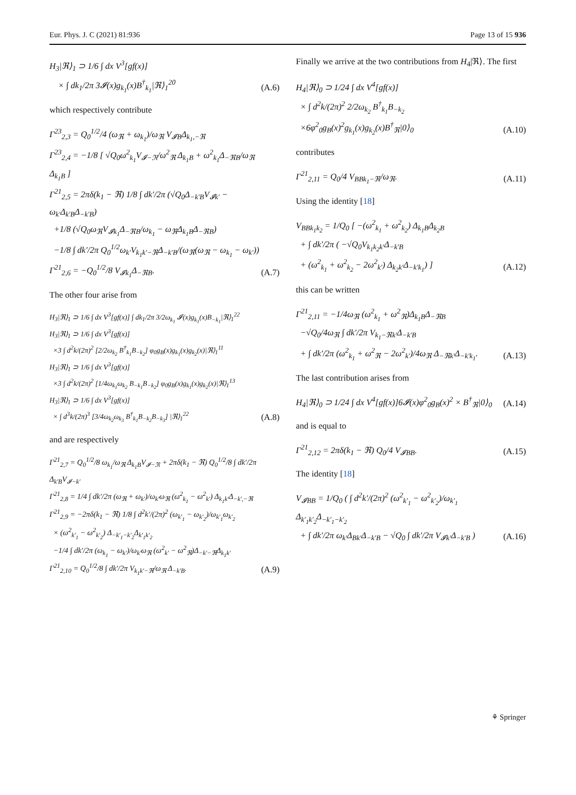Eur. Phys. J. C (2021) 81:936 Page 13 of 15 936
H<sub>3</sub>|ℜ⟩<sub>1</sub> ⊃ 1/6 ∫ dx V<sup>3</sup>[gf(x)]
× ∫ dk<sub>1</sub>/2π 3𝓘(x)g<sub>k<sub>1</sub></sub>(x)B<sup>†</sup><sub>k<sub>1</sub></sub>|ℜ⟩<sub>1</sub><sup>20</sup>
(A.6)
which respectively contribute
Γ<sup>23</sup><sub>2,3</sub> = Q<sub>0</sub><sup>1/2</sup>/4 (ω<sub>ℜ</sub> + ω<sub>k<sub>1</sub></sub>)/ω<sub>ℜ</sub> V<sub>𝓘B</sub>Δ<sub>k<sub>1</sub>,−ℜ</sub>
Γ<sup>23</sup><sub>2,4</sub> = −1/8 [ √Q<sub>0</sub>ω<sup>2</sup><sub>k<sub>1</sub></sub>V<sub>𝓘−ℜ</sub>/ω<sup>2</sup><sub>ℜ</sub> Δ<sub>k<sub>1</sub>B</sub> + ω<sup>2</sup><sub>k<sub>1</sub></sub>Δ<sub>−ℜB</sub>/ω<sub>ℜ</sub> Δ<sub>k<sub>1</sub>B</sub> ]
Γ<sup>21</sup><sub>2,5</sub> = 2πδ(k<sub>1</sub> − ℜ) 1/8 ∫ dk′/2π (√Q<sub>0</sub>Δ<sub>−k′B</sub>V<sub>𝓘k′</sub> − ω<sub>k′</sub>Δ<sub>k′B</sub>Δ<sub>−k′B</sub>)
+1/8 (√Q<sub>0</sub>ω<sub>ℜ</sub>V<sub>𝓘k<sub>1</sub></sub>Δ<sub>−ℜB</sub>/ω<sub>k<sub>1</sub></sub> − ω<sub>ℜ</sub>Δ<sub>k<sub>1</sub>B</sub>Δ<sub>−ℜB</sub>)
−1/8 ∫ dk′/2π Q<sub>0</sub><sup>1/2</sup>ω<sub>k′</sub>V<sub>k<sub>1</sub>k′−ℜ</sub>Δ<sub>−k′B</sub>/(ω<sub>ℜ</sub>(ω<sub>ℜ</sub> − ω<sub>k<sub>1</sub></sub> − ω<sub>k′</sub>))
Γ<sup>21</sup><sub>2,6</sub> = −Q<sub>0</sub><sup>1/2</sup>/8 V<sub>𝓘k<sub>1</sub></sub>Δ<sub>−ℜB</sub>.
(A.7)
The other four arise from
H<sub>3</sub>|ℜ⟩<sub>1</sub> ⊃ 1/6 ∫ dx V<sup>3</sup>[gf(x)] ∫ dk<sub>1</sub>/2π 3/2ω<sub>k<sub>1</sub></sub> 𝓘(x)g<sub>k<sub>1</sub></sub>(x)B<sub>−k<sub>1</sub></sub>|ℜ⟩<sub>1</sub><sup>22</sup>
H<sub>3</sub>|ℜ⟩<sub>1</sub> ⊃ 1/6 ∫ dx V<sup>3</sup>[gf(x)]
×3 ∫ d<sup>2</sup>k/(2π)<sup>2</sup> [2/2ω<sub>k<sub>2</sub></sub> B<sup>†</sup><sub>k<sub>1</sub></sub>B<sub>−k<sub>2</sub></sub>] φ<sub>0</sub>g<sub>B</sub>(x)g<sub>k<sub>1</sub></sub>(x)g<sub>k<sub>2</sub></sub>(x)|ℜ⟩<sub>1</sub><sup>11</sup>
H<sub>3</sub>|ℜ⟩<sub>1</sub> ⊃ 1/6 ∫ dx V<sup>3</sup>[gf(x)]
×3 ∫ d<sup>2</sup>k/(2π)<sup>2</sup> [1/4ω<sub>k<sub>1</sub></sub>ω<sub>k<sub>2</sub></sub> B<sub>−k<sub>1</sub></sub>B<sub>−k<sub>2</sub></sub>] φ<sub>0</sub>g<sub>B</sub>(x)g<sub>k<sub>1</sub></sub>(x)g<sub>k<sub>2</sub></sub>(x)|ℜ⟩<sub>1</sub><sup>13</sup>
H<sub>3</sub>|ℜ⟩<sub>1</sub> ⊃ 1/6 ∫ dx V<sup>3</sup>[gf(x)]
× ∫ d<sup>3</sup>k/(2π)<sup>3</sup> [3/4ω<sub>k<sub>2</sub></sub>ω<sub>k<sub>3</sub></sub> B<sup>†</sup><sub>k<sub>1</sub></sub>B<sub>−k<sub>2</sub></sub>B<sub>−k<sub>3</sub></sub>] |ℜ⟩<sub>1</sub><sup>22</sup>
(A.8)
and are respectively
Γ<sup>21</sup><sub>2,7</sub> = Q<sub>0</sub><sup>1/2</sup>/8 ω<sub>k<sub>1</sub></sub>/ω<sub>ℜ</sub> Δ<sub>k<sub>1</sub>B</sub>V<sub>𝓘−ℜ</sub> + 2πδ(k<sub>1</sub> − ℜ) Q<sub>0</sub><sup>1/2</sup>/8 ∫ dk′/2π Δ<sub>k′B</sub>V<sub>𝓘−k′</sub>
Γ<sup>21</sup><sub>2,8</sub> = 1/4 ∫ dk′/2π (ω<sub>ℜ</sub> + ω<sub>k′</sub>)/ω<sub>k′</sub>ω<sub>ℜ</sub> (ω<sup>2</sup><sub>k<sub>1</sub></sub> − ω<sup>2</sup><sub>k′</sub>) Δ<sub>k<sub>1</sub>k′</sub>Δ<sub>−k′,−ℜ</sub>
Γ<sup>21</sup><sub>2,9</sub> = −2πδ(k<sub>1</sub> − ℜ) 1/8 ∫ d<sup>2</sup>k′/(2π)<sup>2</sup> (ω<sub>k′<sub>1</sub></sub> − ω<sub>k′<sub>2</sub></sub>)/ω<sub>k′<sub>1</sub></sub>ω<sub>k′<sub>2</sub></sub>
× (ω<sup>2</sup><sub>k′<sub>1</sub></sub> − ω<sup>2</sup><sub>k′<sub>2</sub></sub>) Δ<sub>−k′<sub>1</sub>−k′<sub>2</sub></sub>Δ<sub>k′<sub>1</sub>k′<sub>2</sub></sub>
−1/4 ∫ dk′/2π (ω<sub>k<sub>1</sub></sub> − ω<sub>k′</sub>)/ω<sub>k′</sub>ω<sub>ℜ</sub> (ω<sup>2</sup><sub>k′</sub> − ω<sup>2</sup><sub>ℜ</sub>)Δ<sub>−k′−ℜ</sub>Δ<sub>k<sub>1</sub>k′</sub>
Γ<sup>21</sup><sub>2,10</sub> = Q<sub>0</sub><sup>1/2</sup>/8 ∫ dk′/2π V<sub>k<sub>1</sub>k′−ℜ</sub>/ω<sub>ℜ</sub> Δ<sub>−k′B</sub>.
(A.9)
Finally we arrive at the two contributions from H<sub>4</sub>|ℜ⟩. The first
H<sub>4</sub>|ℜ⟩<sub>0</sub> ⊃ 1/24 ∫ dx V<sup>4</sup>[gf(x)]
× ∫ d<sup>2</sup>k/(2π)<sup>2</sup> 2/2ω<sub>k<sub>2</sub></sub> B<sup>†</sup><sub>k<sub>1</sub></sub>B<sub>−k<sub>2</sub></sub>
×6φ<sup>2</sup><sub>0</sub>g<sub>B</sub>(x)<sup>2</sup>g<sub>k<sub>1</sub></sub>(x)g<sub>k<sub>2</sub></sub>(x)B<sup>†</sup><sub>ℜ</sub>|0⟩<sub>0</sub>
(A.10)
contributes
Γ<sup>21</sup><sub>2,11</sub> = Q<sub>0</sub>/4 V<sub>BBk<sub>1</sub>−ℜ</sub>/ω<sub>ℜ</sub>.
(A.11)
Using the identity [18]
V<sub>BBk<sub>1</sub>k<sub>2</sub></sub> = 1/Q<sub>0</sub> [ −(ω<sup>2</sup><sub>k<sub>1</sub></sub> + ω<sup>2</sup><sub>k<sub>2</sub></sub>) Δ<sub>k<sub>1</sub>B</sub>Δ<sub>k<sub>2</sub>B</sub>
+ ∫ dk′/2π ( −√Q<sub>0</sub>V<sub>k<sub>1</sub>k<sub>2</sub>k′</sub>Δ<sub>−k′B</sub>
+ (ω<sup>2</sup><sub>k<sub>1</sub></sub> + ω<sup>2</sup><sub>k<sub>2</sub></sub> − 2ω<sup>2</sup><sub>k′</sub>) Δ<sub>k<sub>2</sub>k′</sub>Δ<sub>−k′k<sub>1</sub></sub>) ]
(A.12)
this can be written
Γ<sup>21</sup><sub>2,11</sub> = −1/4ω<sub>ℜ</sub> (ω<sup>2</sup><sub>k<sub>1</sub></sub> + ω<sup>2</sup><sub>ℜ</sub>)Δ<sub>k<sub>1</sub>B</sub>Δ<sub>−ℜB</sub>
−√Q<sub>0</sub>/4ω<sub>ℜ</sub> ∫ dk′/2π V<sub>k<sub>1</sub>−ℜk′</sub>Δ<sub>−k′B</sub>
+ ∫ dk′/2π (ω<sup>2</sup><sub>k<sub>1</sub></sub> + ω<sup>2</sup><sub>ℜ</sub> − 2ω<sup>2</sup><sub>k′</sub>)/4ω<sub>ℜ</sub> Δ<sub>−ℜk′</sub>Δ<sub>−k′k<sub>1</sub></sub>.
(A.13)
The last contribution arises from
H<sub>4</sub>|ℜ⟩<sub>0</sub> ⊃ 1/24 ∫ dx V<sup>4</sup>[gf(x)]6𝓘(x)φ<sup>2</sup><sub>0</sub>g<sub>B</sub>(x)<sup>2</sup> × B<sup>†</sup><sub>ℜ</sub>|0⟩<sub>0</sub>
(A.14)
and is equal to
Γ<sup>21</sup><sub>2,12</sub> = 2πδ(k<sub>1</sub> − ℜ) Q<sub>0</sub>/4 V<sub>𝓘BB</sub>.
(A.15)
The identity [18]
V<sub>𝓘BB</sub> = 1/Q<sub>0</sub> ( ∫ d<sup>2</sup>k′/(2π)<sup>2</sup> (ω<sup>2</sup><sub>k′<sub>1</sub></sub> − ω<sup>2</sup><sub>k′<sub>2</sub></sub>)/ω<sub>k′<sub>1</sub></sub> Δ<sub>k′<sub>1</sub>k′<sub>2</sub></sub>Δ<sub>−k′<sub>1</sub>−k′<sub>2</sub></sub>
+ ∫ dk′/2π ω<sub>k′</sub>Δ<sub>Bk′</sub>Δ<sub>−k′B</sub> − √Q<sub>0</sub> ∫ dk′/2π V<sub>𝓘k′</sub>Δ<sub>−k′B</sub> )
(A.16)
⚘ Springer